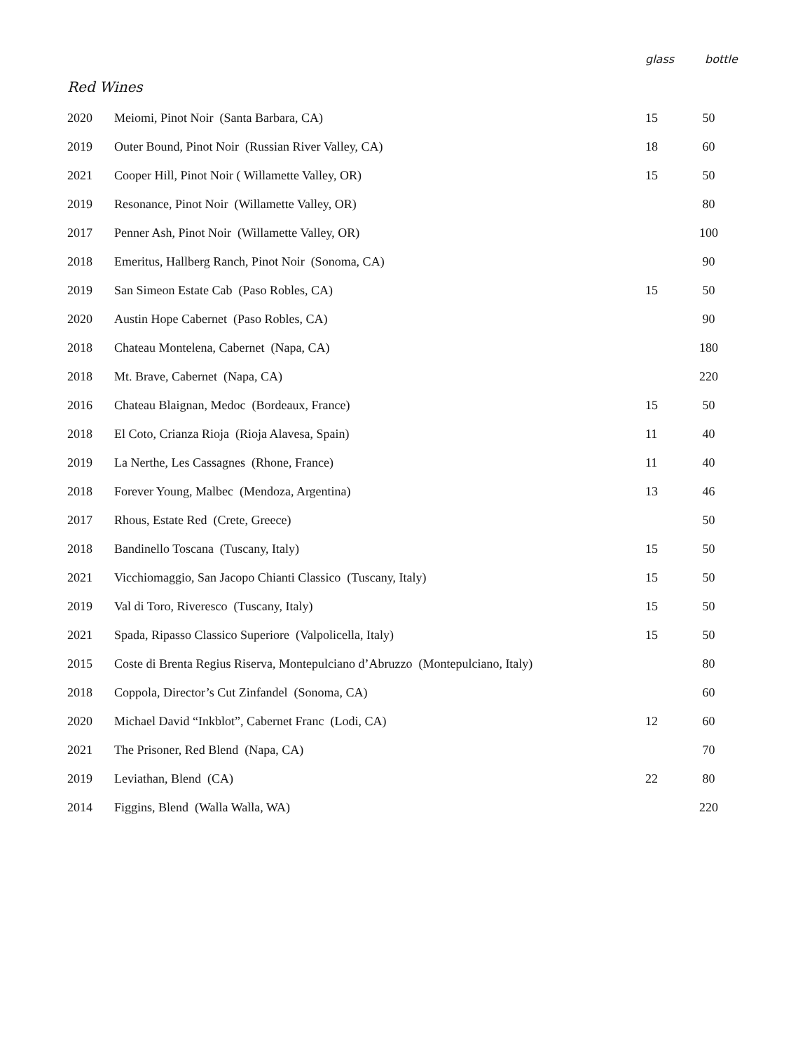| | | glass | bottle |
| --- | --- | --- | --- |
| Red Wines | | | |
| 2020 | Meiomi, Pinot Noir (Santa Barbara, CA) | 15 | 50 |
| 2019 | Outer Bound, Pinot Noir (Russian River Valley, CA) | 18 | 60 |
| 2021 | Cooper Hill, Pinot Noir ( Willamette Valley, OR) | 15 | 50 |
| 2019 | Resonance, Pinot Noir (Willamette Valley, OR) | | 80 |
| 2017 | Penner Ash, Pinot Noir (Willamette Valley, OR) | | 100 |
| 2018 | Emeritus, Hallberg Ranch, Pinot Noir (Sonoma, CA) | | 90 |
| 2019 | San Simeon Estate Cab (Paso Robles, CA) | 15 | 50 |
| 2020 | Austin Hope Cabernet (Paso Robles, CA) | | 90 |
| 2018 | Chateau Montelena, Cabernet (Napa, CA) | | 180 |
| 2018 | Mt. Brave, Cabernet (Napa, CA) | | 220 |
| 2016 | Chateau Blaignan, Medoc (Bordeaux, France) | 15 | 50 |
| 2018 | El Coto, Crianza Rioja (Rioja Alavesa, Spain) | 11 | 40 |
| 2019 | La Nerthe, Les Cassagnes (Rhone, France) | 11 | 40 |
| 2018 | Forever Young, Malbec (Mendoza, Argentina) | 13 | 46 |
| 2017 | Rhous, Estate Red (Crete, Greece) | | 50 |
| 2018 | Bandinello Toscana (Tuscany, Italy) | 15 | 50 |
| 2021 | Vicchiomaggio, San Jacopo Chianti Classico (Tuscany, Italy) | 15 | 50 |
| 2019 | Val di Toro, Riveresco (Tuscany, Italy) | 15 | 50 |
| 2021 | Spada, Ripasso Classico Superiore (Valpolicella, Italy) | 15 | 50 |
| 2015 | Coste di Brenta Regius Riserva, Montepulciano d’Abruzzo (Montepulciano, Italy) | | 80 |
| 2018 | Coppola, Director’s Cut Zinfandel (Sonoma, CA) | | 60 |
| 2020 | Michael David “Inkblot”, Cabernet Franc (Lodi, CA) | 12 | 60 |
| 2021 | The Prisoner, Red Blend (Napa, CA) | | 70 |
| 2019 | Leviathan, Blend (CA) | 22 | 80 |
| 2014 | Figgins, Blend (Walla Walla, WA) | | 220 |